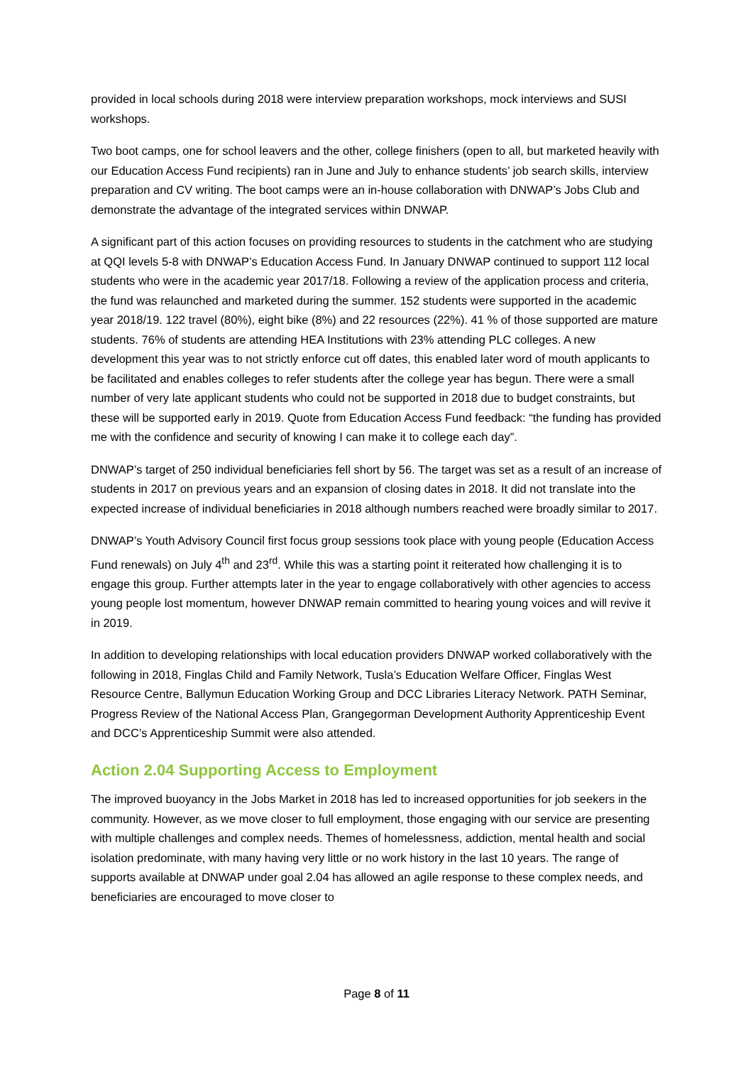provided in local schools during 2018 were interview preparation workshops, mock interviews and SUSI workshops.
Two boot camps, one for school leavers and the other, college finishers (open to all, but marketed heavily with our Education Access Fund recipients) ran in June and July to enhance students’ job search skills, interview preparation and CV writing. The boot camps were an in-house collaboration with DNWAP’s Jobs Club and demonstrate the advantage of the integrated services within DNWAP.
A significant part of this action focuses on providing resources to students in the catchment who are studying at QQI levels 5-8 with DNWAP’s Education Access Fund. In January DNWAP continued to support 112 local students who were in the academic year 2017/18. Following a review of the application process and criteria, the fund was relaunched and marketed during the summer. 152 students were supported in the academic year 2018/19. 122 travel (80%), eight bike (8%) and 22 resources (22%). 41 % of those supported are mature students. 76% of students are attending HEA Institutions with 23% attending PLC colleges. A new development this year was to not strictly enforce cut off dates, this enabled later word of mouth applicants to be facilitated and enables colleges to refer students after the college year has begun. There were a small number of very late applicant students who could not be supported in 2018 due to budget constraints, but these will be supported early in 2019. Quote from Education Access Fund feedback: “the funding has provided me with the confidence and security of knowing I can make it to college each day”.
DNWAP’s target of 250 individual beneficiaries fell short by 56. The target was set as a result of an increase of students in 2017 on previous years and an expansion of closing dates in 2018. It did not translate into the expected increase of individual beneficiaries in 2018 although numbers reached were broadly similar to 2017.
DNWAP’s Youth Advisory Council first focus group sessions took place with young people (Education Access Fund renewals) on July 4<sup>th</sup> and 23<sup>rd</sup>. While this was a starting point it reiterated how challenging it is to engage this group. Further attempts later in the year to engage collaboratively with other agencies to access young people lost momentum, however DNWAP remain committed to hearing young voices and will revive it in 2019.
In addition to developing relationships with local education providers DNWAP worked collaboratively with the following in 2018, Finglas Child and Family Network, Tusla’s Education Welfare Officer, Finglas West Resource Centre, Ballymun Education Working Group and DCC Libraries Literacy Network. PATH Seminar, Progress Review of the National Access Plan, Grangegorman Development Authority Apprenticeship Event and DCC’s Apprenticeship Summit were also attended.
Action 2.04 Supporting Access to Employment
The improved buoyancy in the Jobs Market in 2018 has led to increased opportunities for job seekers in the community. However, as we move closer to full employment, those engaging with our service are presenting with multiple challenges and complex needs. Themes of homelessness, addiction, mental health and social isolation predominate, with many having very little or no work history in the last 10 years. The range of supports available at DNWAP under goal 2.04 has allowed an agile response to these complex needs, and beneficiaries are encouraged to move closer to
Page 8 of 11